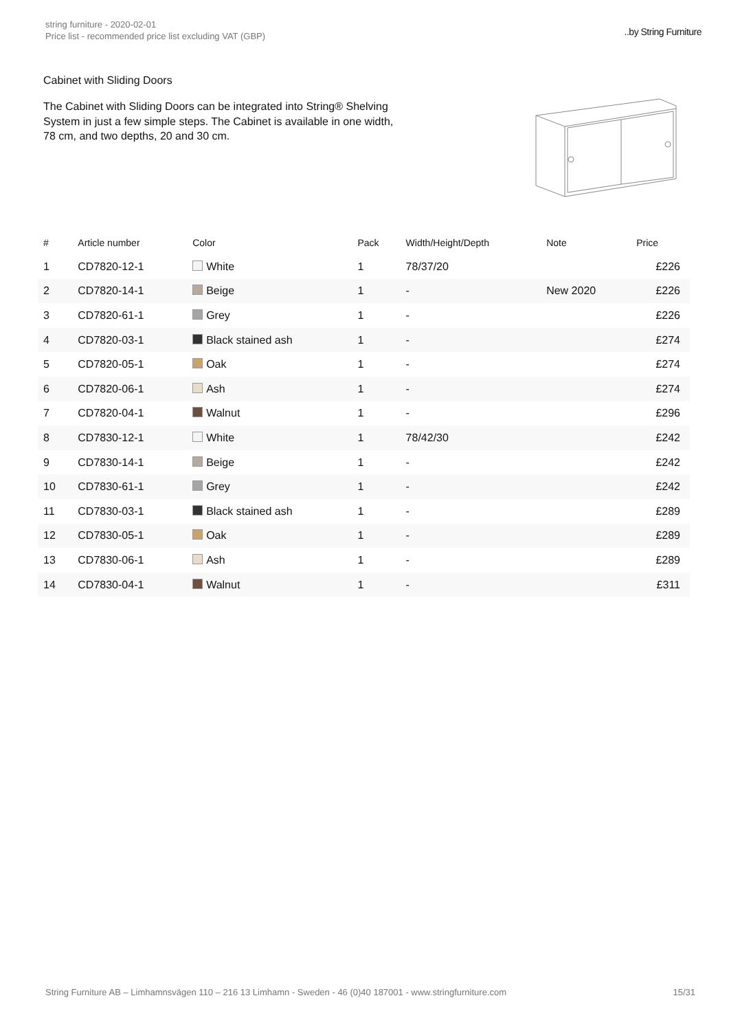string furniture - 2020-02-01
Price list - recommended price list excluding VAT (GBP)
..by String Furniture
Cabinet with Sliding Doors
The Cabinet with Sliding Doors can be integrated into String® Shelving System in just a few simple steps. The Cabinet is available in one width, 78 cm, and two depths, 20 and 30 cm.
| # | Article number | Color | Pack | Width/Height/Depth | Note | Price |
| --- | --- | --- | --- | --- | --- | --- |
| 1 | CD7820-12-1 | White | 1 | 78/37/20 | | £226 |
| 2 | CD7820-14-1 | Beige | 1 | - | New 2020 | £226 |
| 3 | CD7820-61-1 | Grey | 1 | - | | £226 |
| 4 | CD7820-03-1 | Black stained ash | 1 | - | | £274 |
| 5 | CD7820-05-1 | Oak | 1 | - | | £274 |
| 6 | CD7820-06-1 | Ash | 1 | - | | £274 |
| 7 | CD7820-04-1 | Walnut | 1 | - | | £296 |
| 8 | CD7830-12-1 | White | 1 | 78/42/30 | | £242 |
| 9 | CD7830-14-1 | Beige | 1 | - | | £242 |
| 10 | CD7830-61-1 | Grey | 1 | - | | £242 |
| 11 | CD7830-03-1 | Black stained ash | 1 | - | | £289 |
| 12 | CD7830-05-1 | Oak | 1 | - | | £289 |
| 13 | CD7830-06-1 | Ash | 1 | - | | £289 |
| 14 | CD7830-04-1 | Walnut | 1 | - | | £311 |
String Furniture AB – Limhamnsvägen 110 – 216 13 Limhamn - Sweden - 46 (0)40 187001 - www.stringfurniture.com 15/31